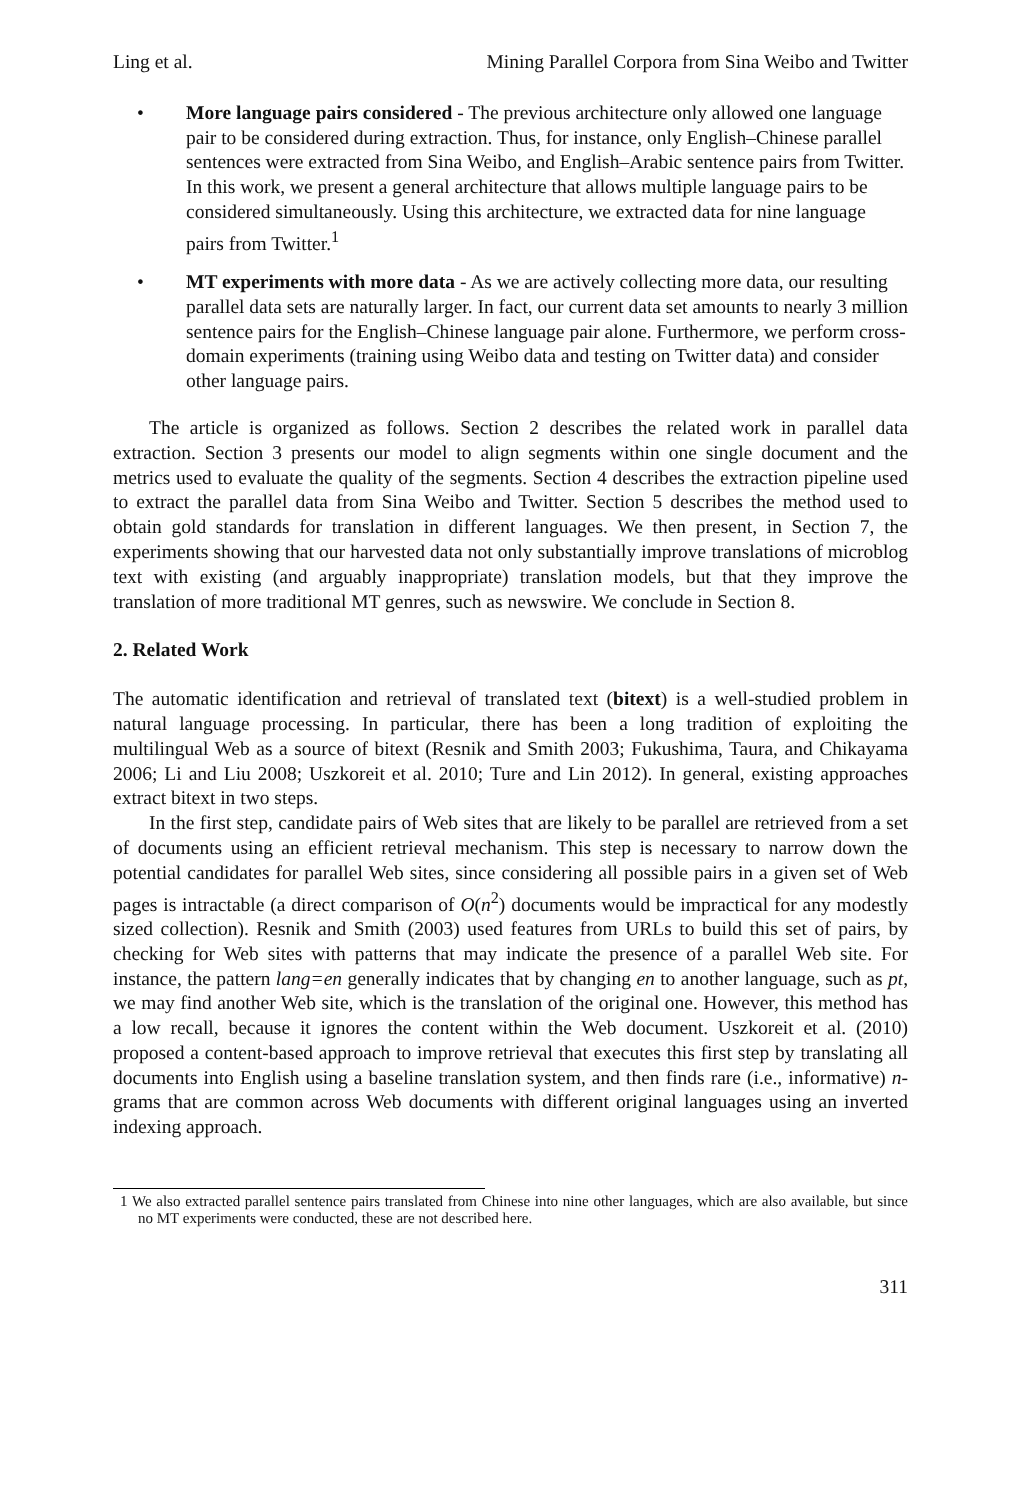Ling et al. Mining Parallel Corpora from Sina Weibo and Twitter
• More language pairs considered - The previous architecture only allowed one language pair to be considered during extraction. Thus, for instance, only English–Chinese parallel sentences were extracted from Sina Weibo, and English–Arabic sentence pairs from Twitter. In this work, we present a general architecture that allows multiple language pairs to be considered simultaneously. Using this architecture, we extracted data for nine language pairs from Twitter.<sup>1</sup>
• MT experiments with more data - As we are actively collecting more data, our resulting parallel data sets are naturally larger. In fact, our current data set amounts to nearly 3 million sentence pairs for the English–Chinese language pair alone. Furthermore, we perform cross-domain experiments (training using Weibo data and testing on Twitter data) and consider other language pairs.
The article is organized as follows. Section 2 describes the related work in parallel data extraction. Section 3 presents our model to align segments within one single document and the metrics used to evaluate the quality of the segments. Section 4 describes the extraction pipeline used to extract the parallel data from Sina Weibo and Twitter. Section 5 describes the method used to obtain gold standards for translation in different languages. We then present, in Section 7, the experiments showing that our harvested data not only substantially improve translations of microblog text with existing (and arguably inappropriate) translation models, but that they improve the translation of more traditional MT genres, such as newswire. We conclude in Section 8.
2. Related Work
The automatic identification and retrieval of translated text (bitext) is a well-studied problem in natural language processing. In particular, there has been a long tradition of exploiting the multilingual Web as a source of bitext (Resnik and Smith 2003; Fukushima, Taura, and Chikayama 2006; Li and Liu 2008; Uszkoreit et al. 2010; Ture and Lin 2012). In general, existing approaches extract bitext in two steps.
In the first step, candidate pairs of Web sites that are likely to be parallel are retrieved from a set of documents using an efficient retrieval mechanism. This step is necessary to narrow down the potential candidates for parallel Web sites, since considering all possible pairs in a given set of Web pages is intractable (a direct comparison of O(n<sup>2</sup>) documents would be impractical for any modestly sized collection). Resnik and Smith (2003) used features from URLs to build this set of pairs, by checking for Web sites with patterns that may indicate the presence of a parallel Web site. For instance, the pattern lang=en generally indicates that by changing en to another language, such as pt, we may find another Web site, which is the translation of the original one. However, this method has a low recall, because it ignores the content within the Web document. Uszkoreit et al. (2010) proposed a content-based approach to improve retrieval that executes this first step by translating all documents into English using a baseline translation system, and then finds rare (i.e., informative) n-grams that are common across Web documents with different original languages using an inverted indexing approach.
1 We also extracted parallel sentence pairs translated from Chinese into nine other languages, which are also available, but since no MT experiments were conducted, these are not described here.
311